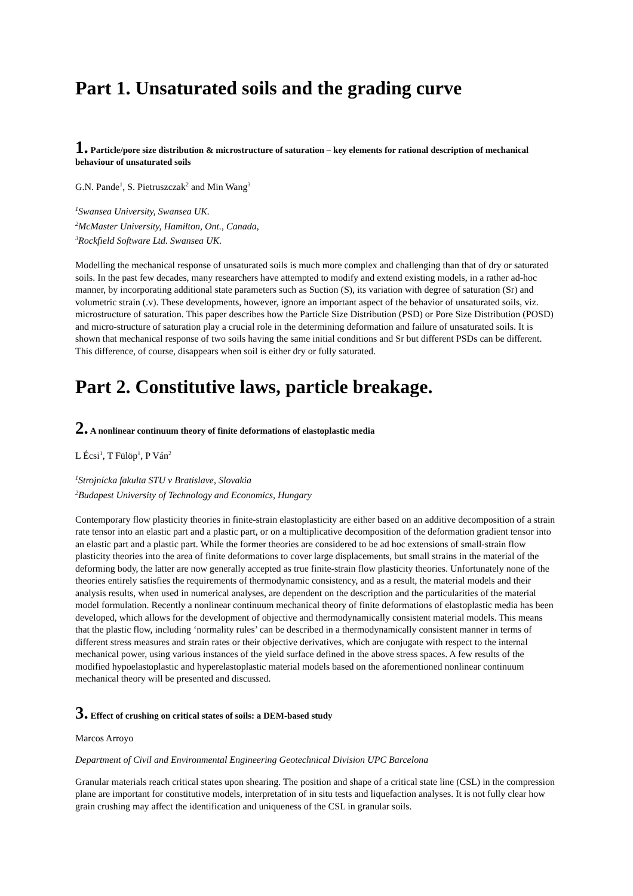Part 1. Unsaturated soils and the grading curve
1. Particle/pore size distribution & microstructure of saturation – key elements for rational description of mechanical behaviour of unsaturated soils
G.N. Pande<sup>1</sup>, S. Pietruszczak<sup>2</sup> and Min Wang<sup>3</sup>
<sup>1</sup> Swansea University, Swansea UK.
<sup>2</sup> McMaster University, Hamilton, Ont., Canada,
<sup>3</sup> Rockfield Software Ltd. Swansea UK.
Modelling the mechanical response of unsaturated soils is much more complex and challenging than that of dry or saturated soils. In the past few decades, many researchers have attempted to modify and extend existing models, in a rather ad-hoc manner, by incorporating additional state parameters such as Suction (S), its variation with degree of saturation (Sr) and volumetric strain (.v). These developments, however, ignore an important aspect of the behavior of unsaturated soils, viz. microstructure of saturation. This paper describes how the Particle Size Distribution (PSD) or Pore Size Distribution (POSD) and micro-structure of saturation play a crucial role in the determining deformation and failure of unsaturated soils. It is shown that mechanical response of two soils having the same initial conditions and Sr but different PSDs can be different. This difference, of course, disappears when soil is either dry or fully saturated.
Part 2. Constitutive laws, particle breakage.
2. A nonlinear continuum theory of finite deformations of elastoplastic media
L Écsi<sup>1</sup>, T Fülöp<sup>1</sup>, P Ván<sup>2</sup>
<sup>1</sup> Strojnícka fakulta STU v Bratislave, Slovakia
<sup>2</sup> Budapest University of Technology and Economics, Hungary
Contemporary flow plasticity theories in finite-strain elastoplasticity are either based on an additive decomposition of a strain rate tensor into an elastic part and a plastic part, or on a multiplicative decomposition of the deformation gradient tensor into an elastic part and a plastic part. While the former theories are considered to be ad hoc extensions of small-strain flow plasticity theories into the area of finite deformations to cover large displacements, but small strains in the material of the deforming body, the latter are now generally accepted as true finite-strain flow plasticity theories. Unfortunately none of the theories entirely satisfies the requirements of thermodynamic consistency, and as a result, the material models and their analysis results, when used in numerical analyses, are dependent on the description and the particularities of the material model formulation. Recently a nonlinear continuum mechanical theory of finite deformations of elastoplastic media has been developed, which allows for the development of objective and thermodynamically consistent material models. This means that the plastic flow, including ‘normality rules’ can be described in a thermodynamically consistent manner in terms of different stress measures and strain rates or their objective derivatives, which are conjugate with respect to the internal mechanical power, using various instances of the yield surface defined in the above stress spaces. A few results of the modified hypoelastoplastic and hyperelastoplastic material models based on the aforementioned nonlinear continuum mechanical theory will be presented and discussed.
3. Effect of crushing on critical states of soils: a DEM-based study
Marcos Arroyo
Department of Civil and Environmental Engineering Geotechnical Division UPC Barcelona
Granular materials reach critical states upon shearing. The position and shape of a critical state line (CSL) in the compression plane are important for constitutive models, interpretation of in situ tests and liquefaction analyses. It is not fully clear how grain crushing may affect the identification and uniqueness of the CSL in granular soils.